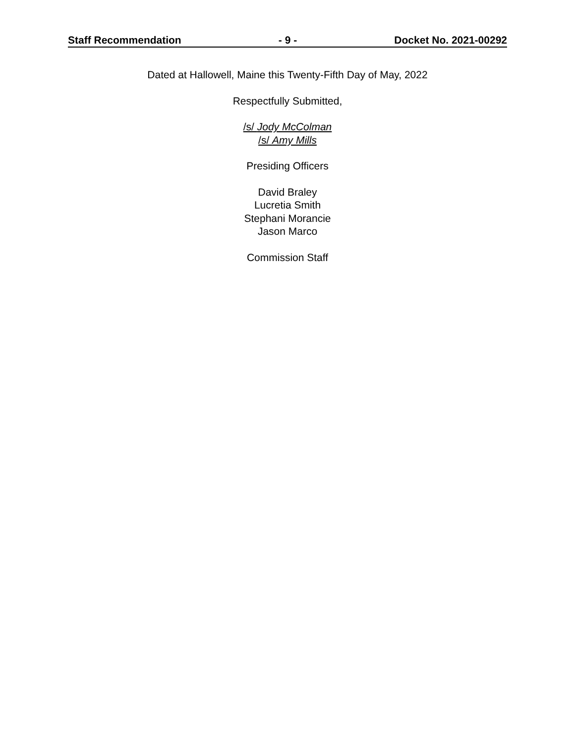Staff Recommendation - 9 - Docket No. 2021-00292
Dated at Hallowell, Maine this Twenty-Fifth Day of May, 2022
Respectfully Submitted,
/s/ Jody McColman
/s/ Amy Mills
Presiding Officers
David Braley
Lucretia Smith
Stephani Morancie
Jason Marco
Commission Staff